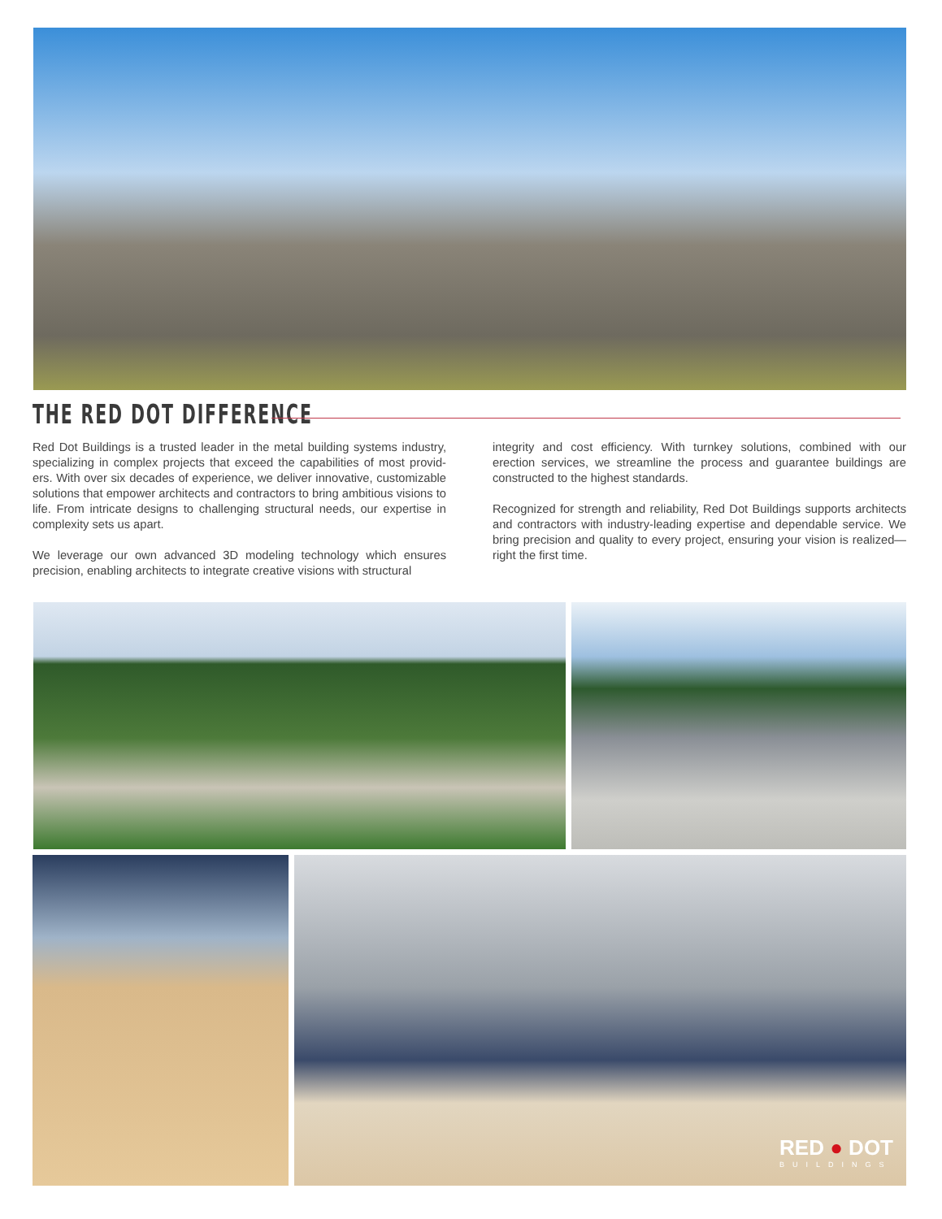THE RED DOT DIFFERENCE
Red Dot Buildings is a trusted leader in the metal building systems industry, specializing in complex projects that exceed the capabilities of most provid-ers. With over six decades of experience, we deliver innovative, customizable solutions that empower architects and contractors to bring ambitious visions to life. From intricate designs to challenging structural needs, our expertise in complexity sets us apart.
We leverage our own advanced 3D modeling technology which ensures precision, enabling architects to integrate creative visions with structural
integrity and cost efficiency. With turnkey solutions, combined with our erection services, we streamline the process and guarantee buildings are constructed to the highest standards.
Recognized for strength and reliability, Red Dot Buildings supports architects and contractors with industry-leading expertise and dependable service. We bring precision and quality to every project, ensuring your vision is realized—right the first time.
RED ● DOT
BUILDINGS